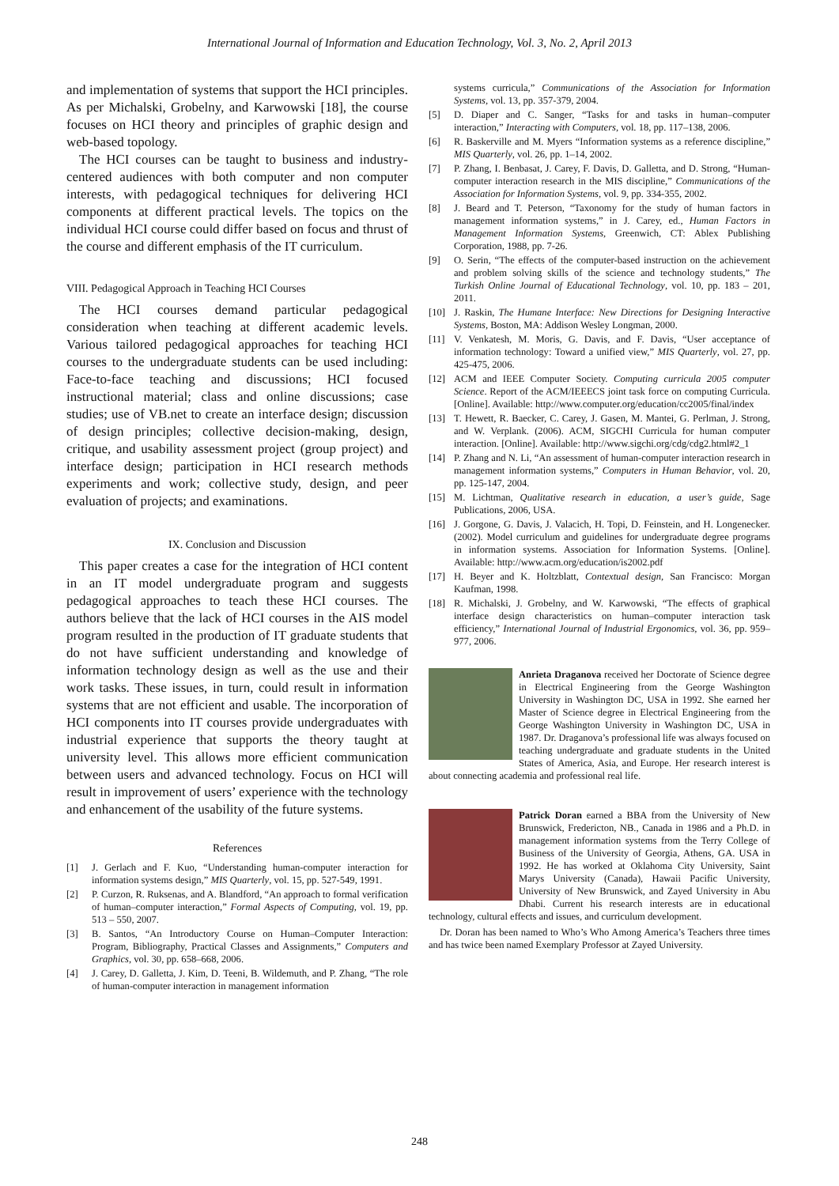International Journal of Information and Education Technology, Vol. 3, No. 2, April 2013
and implementation of systems that support the HCI principles. As per Michalski, Grobelny, and Karwowski [18], the course focuses on HCI theory and principles of graphic design and web-based topology.
The HCI courses can be taught to business and industry-centered audiences with both computer and non computer interests, with pedagogical techniques for delivering HCI components at different practical levels. The topics on the individual HCI course could differ based on focus and thrust of the course and different emphasis of the IT curriculum.
VIII. Pedagogical Approach in Teaching HCI Courses
The HCI courses demand particular pedagogical consideration when teaching at different academic levels. Various tailored pedagogical approaches for teaching HCI courses to the undergraduate students can be used including: Face-to-face teaching and discussions; HCI focused instructional material; class and online discussions; case studies; use of VB.net to create an interface design; discussion of design principles; collective decision-making, design, critique, and usability assessment project (group project) and interface design; participation in HCI research methods experiments and work; collective study, design, and peer evaluation of projects; and examinations.
IX. Conclusion and Discussion
This paper creates a case for the integration of HCI content in an IT model undergraduate program and suggests pedagogical approaches to teach these HCI courses. The authors believe that the lack of HCI courses in the AIS model program resulted in the production of IT graduate students that do not have sufficient understanding and knowledge of information technology design as well as the use and their work tasks. These issues, in turn, could result in information systems that are not efficient and usable. The incorporation of HCI components into IT courses provide undergraduates with industrial experience that supports the theory taught at university level. This allows more efficient communication between users and advanced technology. Focus on HCI will result in improvement of users’ experience with the technology and enhancement of the usability of the future systems.
References
[1] J. Gerlach and F. Kuo, “Understanding human-computer interaction for information systems design,” MIS Quarterly, vol. 15, pp. 527-549, 1991.
[2] P. Curzon, R. Ruksenas, and A. Blandford, “An approach to formal verification of human–computer interaction,” Formal Aspects of Computing, vol. 19, pp. 513 – 550, 2007.
[3] B. Santos, “An Introductory Course on Human–Computer Interaction: Program, Bibliography, Practical Classes and Assignments,” Computers and Graphics, vol. 30, pp. 658–668, 2006.
[4] J. Carey, D. Galletta, J. Kim, D. Teeni, B. Wildemuth, and P. Zhang, “The role of human-computer interaction in management information
systems curricula,” Communications of the Association for Information Systems, vol. 13, pp. 357-379, 2004.
[5] D. Diaper and C. Sanger, “Tasks for and tasks in human–computer interaction,” Interacting with Computers, vol. 18, pp. 117–138, 2006.
[6] R. Baskerville and M. Myers “Information systems as a reference discipline,” MIS Quarterly, vol. 26, pp. 1–14, 2002.
[7] P. Zhang, I. Benbasat, J. Carey, F. Davis, D. Galletta, and D. Strong, “Human-computer interaction research in the MIS discipline,” Communications of the Association for Information Systems, vol. 9, pp. 334-355, 2002.
[8] J. Beard and T. Peterson, “Taxonomy for the study of human factors in management information systems,” in J. Carey, ed., Human Factors in Management Information Systems, Greenwich, CT: Ablex Publishing Corporation, 1988, pp. 7-26.
[9] O. Serin, “The effects of the computer-based instruction on the achievement and problem solving skills of the science and technology students,” The Turkish Online Journal of Educational Technology, vol. 10, pp. 183 – 201, 2011.
[10] J. Raskin, The Humane Interface: New Directions for Designing Interactive Systems, Boston, MA: Addison Wesley Longman, 2000.
[11] V. Venkatesh, M. Moris, G. Davis, and F. Davis, “User acceptance of information technology: Toward a unified view,” MIS Quarterly, vol. 27, pp. 425-475, 2006.
[12] ACM and IEEE Computer Society. Computing curricula 2005 computer Science. Report of the ACM/IEEECS joint task force on computing Curricula. [Online]. Available: http://www.computer.org/education/cc2005/final/index
[13] T. Hewett, R. Baecker, C. Carey, J. Gasen, M. Mantei, G. Perlman, J. Strong, and W. Verplank. (2006). ACM, SIGCHI Curricula for human computer interaction. [Online]. Available: http://www.sigchi.org/cdg/cdg2.html#2_1
[14] P. Zhang and N. Li, “An assessment of human-computer interaction research in management information systems,” Computers in Human Behavior, vol. 20, pp. 125-147, 2004.
[15] M. Lichtman, Qualitative research in education, a user’s guide, Sage Publications, 2006, USA.
[16] J. Gorgone, G. Davis, J. Valacich, H. Topi, D. Feinstein, and H. Longenecker. (2002). Model curriculum and guidelines for undergraduate degree programs in information systems. Association for Information Systems. [Online]. Available: http://www.acm.org/education/is2002.pdf
[17] H. Beyer and K. Holtzblatt, Contextual design, San Francisco: Morgan Kaufman, 1998.
[18] R. Michalski, J. Grobelny, and W. Karwowski, “The effects of graphical interface design characteristics on human–computer interaction task efficiency,” International Journal of Industrial Ergonomics, vol. 36, pp. 959–977, 2006.
Anrieta Draganova received her Doctorate of Science degree in Electrical Engineering from the George Washington University in Washington DC, USA in 1992. She earned her Master of Science degree in Electrical Engineering from the George Washington University in Washington DC, USA in 1987. Dr. Draganova’s professional life was always focused on teaching undergraduate and graduate students in the United States of America, Asia, and Europe. Her research interest is about connecting academia and professional real life.
Patrick Doran earned a BBA from the University of New Brunswick, Fredericton, NB., Canada in 1986 and a Ph.D. in management information systems from the Terry College of Business of the University of Georgia, Athens, GA. USA in 1992. He has worked at Oklahoma City University, Saint Marys University (Canada), Hawaii Pacific University, University of New Brunswick, and Zayed University in Abu Dhabi. Current his research interests are in educational technology, cultural effects and issues, and curriculum development.
Dr. Doran has been named to Who’s Who Among America’s Teachers three times and has twice been named Exemplary Professor at Zayed University.
248